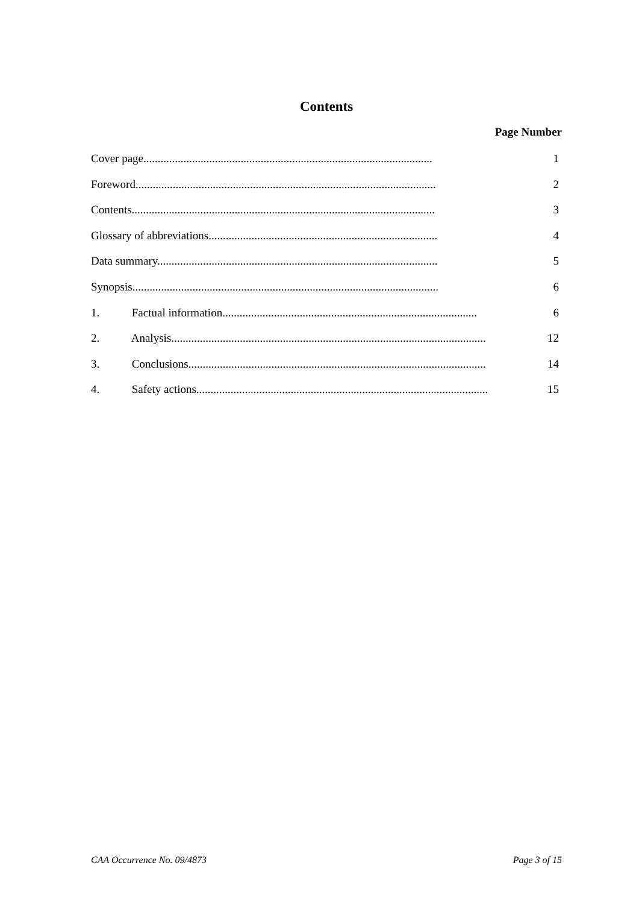Contents
Page Number
Cover page..................................................................................................... 1
Foreword......................................................................................................... 2
Contents.......................................................................................................... 3
Glossary of abbreviations................................................................................ 4
Data summary.................................................................................................. 5
Synopsis........................................................................................................... 6
1. Factual information......................................................................................... 6
2. Analysis.............................................................................................................. 12
3. Conclusions........................................................................................................ 14
4. Safety actions...................................................................................................... 15
CAA Occurrence No. 09/4873 Page 3 of 15